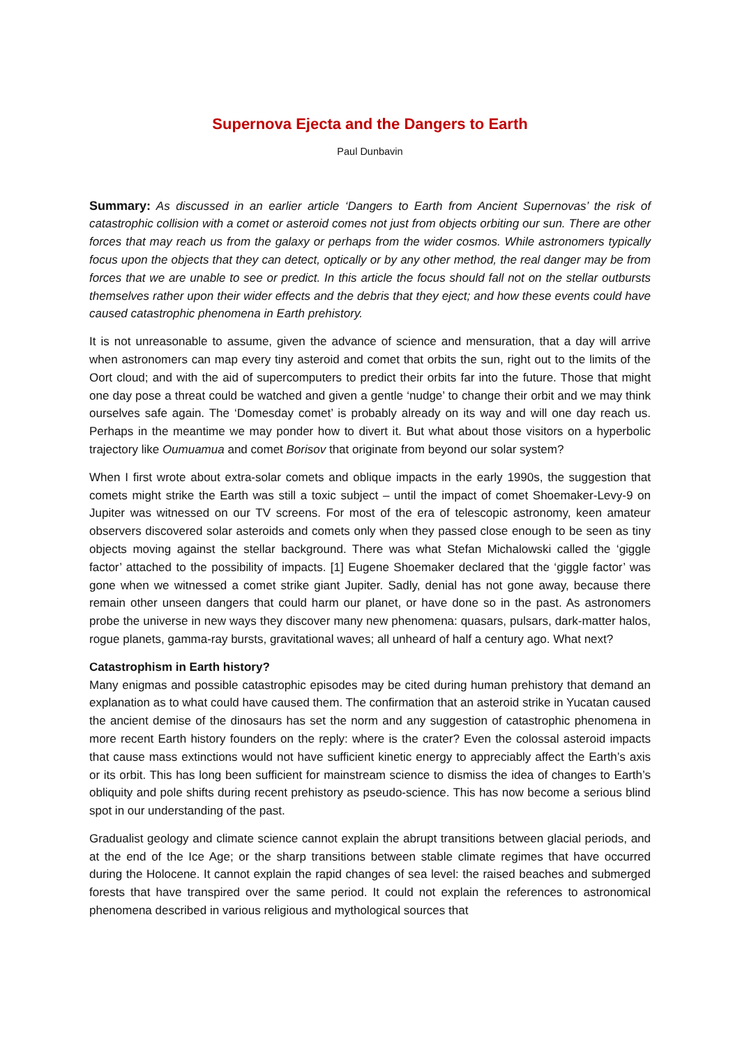Supernova Ejecta and the Dangers to Earth
Paul Dunbavin
Summary: As discussed in an earlier article ‘Dangers to Earth from Ancient Supernovas’ the risk of catastrophic collision with a comet or asteroid comes not just from objects orbiting our sun. There are other forces that may reach us from the galaxy or perhaps from the wider cosmos. While astronomers typically focus upon the objects that they can detect, optically or by any other method, the real danger may be from forces that we are unable to see or predict. In this article the focus should fall not on the stellar outbursts themselves rather upon their wider effects and the debris that they eject; and how these events could have caused catastrophic phenomena in Earth prehistory.
It is not unreasonable to assume, given the advance of science and mensuration, that a day will arrive when astronomers can map every tiny asteroid and comet that orbits the sun, right out to the limits of the Oort cloud; and with the aid of supercomputers to predict their orbits far into the future. Those that might one day pose a threat could be watched and given a gentle ‘nudge’ to change their orbit and we may think ourselves safe again. The ‘Domesday comet’ is probably already on its way and will one day reach us. Perhaps in the meantime we may ponder how to divert it. But what about those visitors on a hyperbolic trajectory like Oumuamua and comet Borisov that originate from beyond our solar system?
When I first wrote about extra-solar comets and oblique impacts in the early 1990s, the suggestion that comets might strike the Earth was still a toxic subject – until the impact of comet Shoemaker-Levy-9 on Jupiter was witnessed on our TV screens. For most of the era of telescopic astronomy, keen amateur observers discovered solar asteroids and comets only when they passed close enough to be seen as tiny objects moving against the stellar background. There was what Stefan Michalowski called the ‘giggle factor’ attached to the possibility of impacts. [1] Eugene Shoemaker declared that the ‘giggle factor’ was gone when we witnessed a comet strike giant Jupiter. Sadly, denial has not gone away, because there remain other unseen dangers that could harm our planet, or have done so in the past. As astronomers probe the universe in new ways they discover many new phenomena: quasars, pulsars, dark-matter halos, rogue planets, gamma-ray bursts, gravitational waves; all unheard of half a century ago. What next?
Catastrophism in Earth history?
Many enigmas and possible catastrophic episodes may be cited during human prehistory that demand an explanation as to what could have caused them. The confirmation that an asteroid strike in Yucatan caused the ancient demise of the dinosaurs has set the norm and any suggestion of catastrophic phenomena in more recent Earth history founders on the reply: where is the crater? Even the colossal asteroid impacts that cause mass extinctions would not have sufficient kinetic energy to appreciably affect the Earth’s axis or its orbit. This has long been sufficient for mainstream science to dismiss the idea of changes to Earth’s obliquity and pole shifts during recent prehistory as pseudo-science. This has now become a serious blind spot in our understanding of the past.
Gradualist geology and climate science cannot explain the abrupt transitions between glacial periods, and at the end of the Ice Age; or the sharp transitions between stable climate regimes that have occurred during the Holocene. It cannot explain the rapid changes of sea level: the raised beaches and submerged forests that have transpired over the same period. It could not explain the references to astronomical phenomena described in various religious and mythological sources that